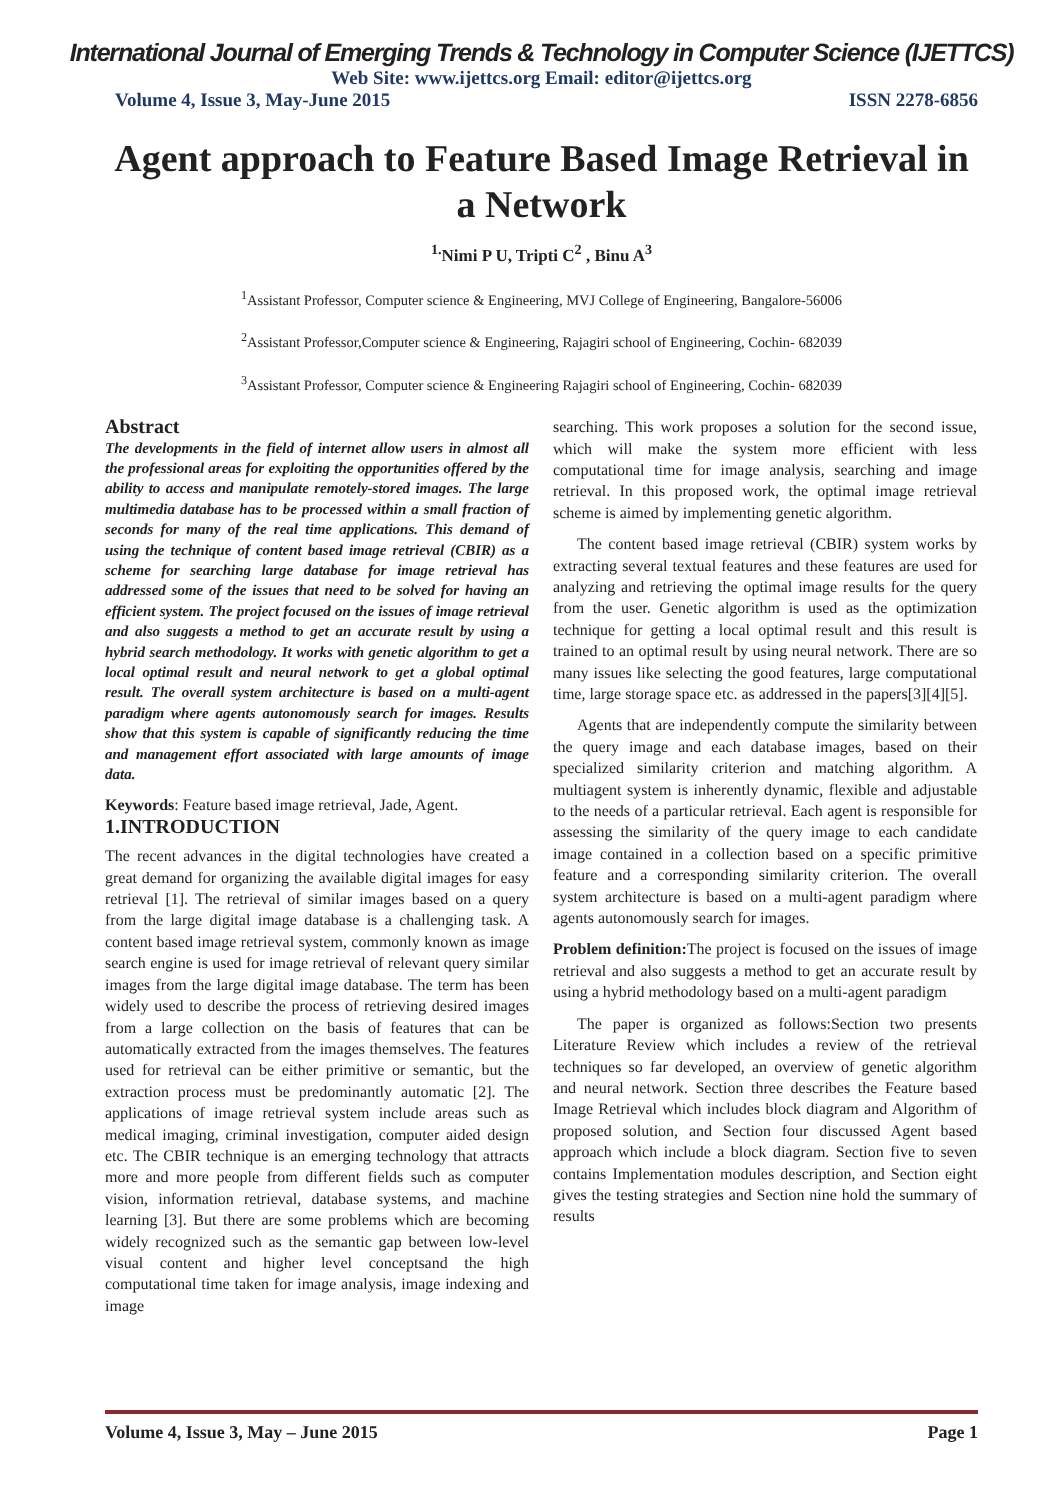International Journal of Emerging Trends & Technology in Computer Science (IJETTCS)
Web Site: www.ijettcs.org Email: editor@ijettcs.org
Volume 4, Issue 3, May-June 2015 ISSN 2278-6856
Agent approach to Feature Based Image Retrieval in a Network
<sup>1.</sup> Nimi P U, Tripti C<sup>2</sup> , Binu A<sup>3</sup>
<sup>1</sup> Assistant Professor, Computer science & Engineering, MVJ College of Engineering, Bangalore-56006
<sup>2</sup> Assistant Professor,Computer science & Engineering, Rajagiri school of Engineering, Cochin- 682039
<sup>3</sup> Assistant Professor, Computer science & Engineering Rajagiri school of Engineering, Cochin- 682039
Abstract
The developments in the field of internet allow users in almost all the professional areas for exploiting the opportunities offered by the ability to access and manipulate remotely-stored images. The large multimedia database has to be processed within a small fraction of seconds for many of the real time applications. This demand of using the technique of content based image retrieval (CBIR) as a scheme for searching large database for image retrieval has addressed some of the issues that need to be solved for having an efficient system. The project focused on the issues of image retrieval and also suggests a method to get an accurate result by using a hybrid search methodology. It works with genetic algorithm to get a local optimal result and neural network to get a global optimal result. The overall system architecture is based on a multi-agent paradigm where agents autonomously search for images. Results show that this system is capable of significantly reducing the time and management effort associated with large amounts of image data.
Keywords: Feature based image retrieval, Jade, Agent.
1.INTRODUCTION
The recent advances in the digital technologies have created a great demand for organizing the available digital images for easy retrieval [1]. The retrieval of similar images based on a query from the large digital image database is a challenging task. A content based image retrieval system, commonly known as image search engine is used for image retrieval of relevant query similar images from the large digital image database. The term has been widely used to describe the process of retrieving desired images from a large collection on the basis of features that can be automatically extracted from the images themselves. The features used for retrieval can be either primitive or semantic, but the extraction process must be predominantly automatic [2]. The applications of image retrieval system include areas such as medical imaging, criminal investigation, computer aided design etc. The CBIR technique is an emerging technology that attracts more and more people from different fields such as computer vision, information retrieval, database systems, and machine learning [3]. But there are some problems which are becoming widely recognized such as the semantic gap between low-level visual content and higher level conceptsand the high computational time taken for image analysis, image indexing and image
searching. This work proposes a solution for the second issue, which will make the system more efficient with less computational time for image analysis, searching and image retrieval. In this proposed work, the optimal image retrieval scheme is aimed by implementing genetic algorithm.
The content based image retrieval (CBIR) system works by extracting several textual features and these features are used for analyzing and retrieving the optimal image results for the query from the user. Genetic algorithm is used as the optimization technique for getting a local optimal result and this result is trained to an optimal result by using neural network. There are so many issues like selecting the good features, large computational time, large storage space etc. as addressed in the papers[3][4][5].
Agents that are independently compute the similarity between the query image and each database images, based on their specialized similarity criterion and matching algorithm. A multiagent system is inherently dynamic, flexible and adjustable to the needs of a particular retrieval. Each agent is responsible for assessing the similarity of the query image to each candidate image contained in a collection based on a specific primitive feature and a corresponding similarity criterion. The overall system architecture is based on a multi-agent paradigm where agents autonomously search for images.
Problem definition: The project is focused on the issues of image retrieval and also suggests a method to get an accurate result by using a hybrid methodology based on a multi-agent paradigm
The paper is organized as follows:Section two presents Literature Review which includes a review of the retrieval techniques so far developed, an overview of genetic algorithm and neural network. Section three describes the Feature based Image Retrieval which includes block diagram and Algorithm of proposed solution, and Section four discussed Agent based approach which include a block diagram. Section five to seven contains Implementation modules description, and Section eight gives the testing strategies and Section nine hold the summary of results
Volume 4, Issue 3, May – June 2015 Page 1